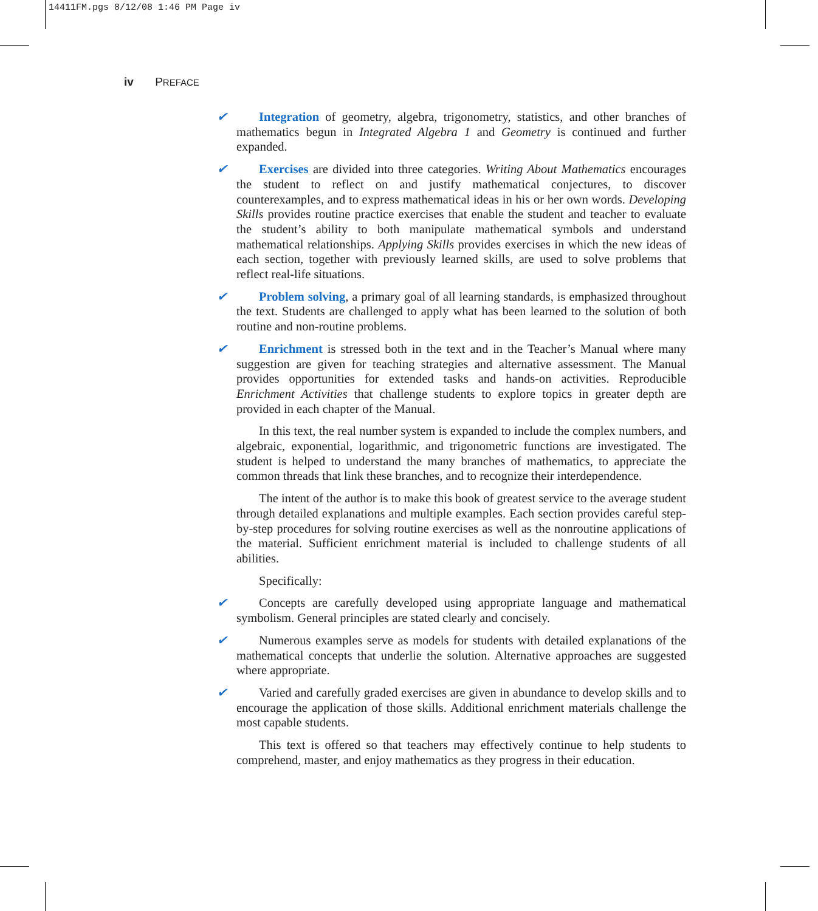14411FM.pgs 8/12/08 1:46 PM Page iv
iv PREFACE
✔ Integration of geometry, algebra, trigonometry, statistics, and other branches of mathematics begun in Integrated Algebra 1 and Geometry is continued and further expanded.
✔ Exercises are divided into three categories. Writing About Mathematics encourages the student to reflect on and justify mathematical conjectures, to discover counterexamples, and to express mathematical ideas in his or her own words. Developing Skills provides routine practice exercises that enable the student and teacher to evaluate the student’s ability to both manipulate mathematical symbols and understand mathematical relationships. Applying Skills provides exercises in which the new ideas of each section, together with previously learned skills, are used to solve problems that reflect real-life situations.
✔ Problem solving, a primary goal of all learning standards, is emphasized throughout the text. Students are challenged to apply what has been learned to the solution of both routine and non-routine problems.
✔ Enrichment is stressed both in the text and in the Teacher’s Manual where many suggestion are given for teaching strategies and alternative assessment. The Manual provides opportunities for extended tasks and hands-on activities. Reproducible Enrichment Activities that challenge students to explore topics in greater depth are provided in each chapter of the Manual.
In this text, the real number system is expanded to include the complex numbers, and algebraic, exponential, logarithmic, and trigonometric functions are investigated. The student is helped to understand the many branches of mathematics, to appreciate the common threads that link these branches, and to recognize their interdependence.
The intent of the author is to make this book of greatest service to the average student through detailed explanations and multiple examples. Each section provides careful step-by-step procedures for solving routine exercises as well as the nonroutine applications of the material. Sufficient enrichment material is included to challenge students of all abilities.
Specifically:
✔ Concepts are carefully developed using appropriate language and mathematical symbolism. General principles are stated clearly and concisely.
✔ Numerous examples serve as models for students with detailed explanations of the mathematical concepts that underlie the solution. Alternative approaches are suggested where appropriate.
✔ Varied and carefully graded exercises are given in abundance to develop skills and to encourage the application of those skills. Additional enrichment materials challenge the most capable students.
This text is offered so that teachers may effectively continue to help students to comprehend, master, and enjoy mathematics as they progress in their education.